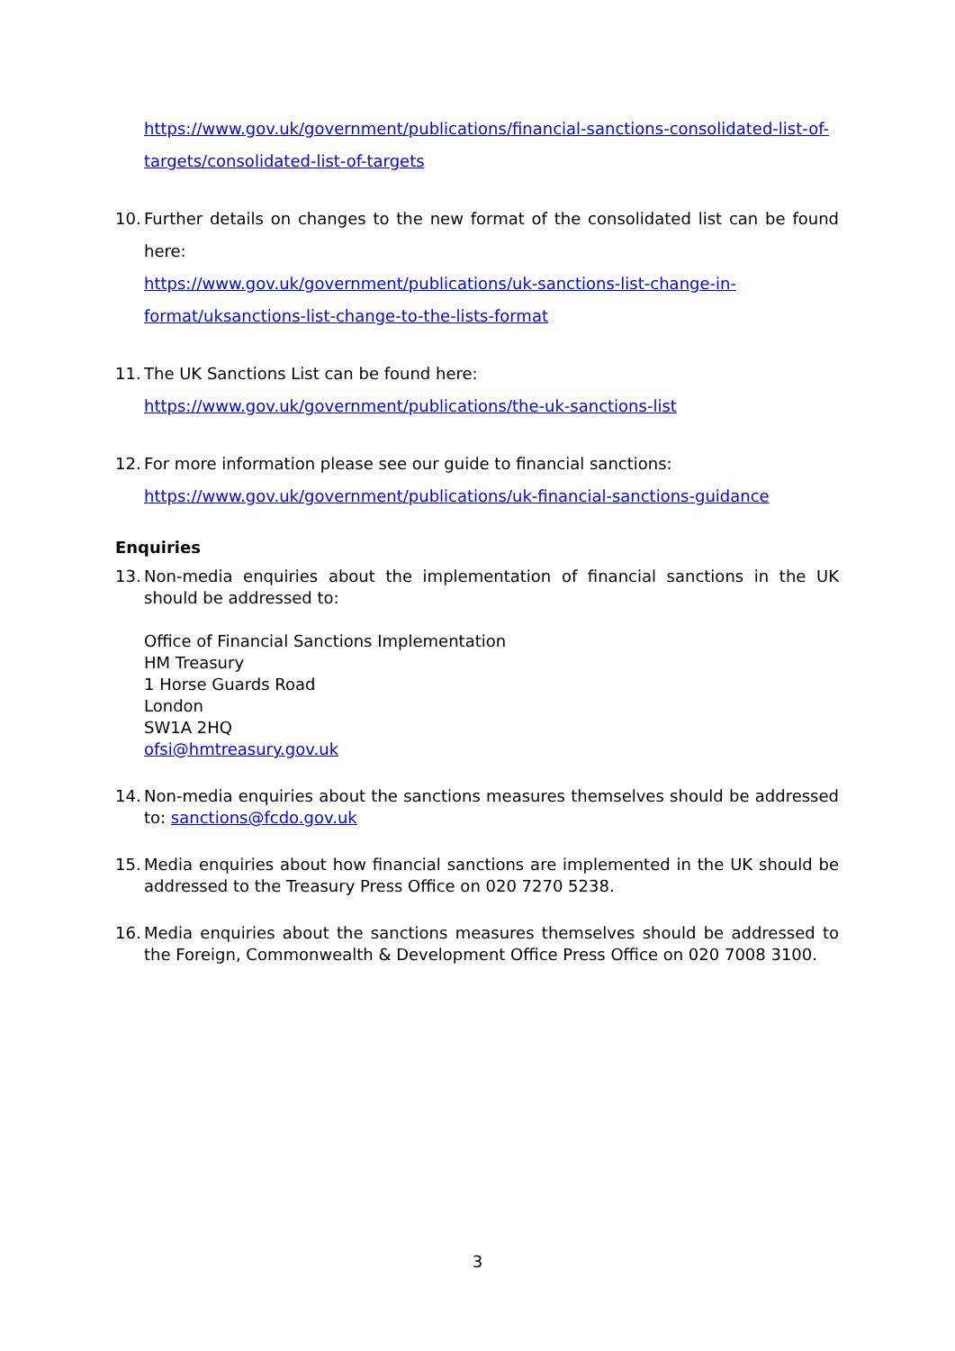https://www.gov.uk/government/publications/financial-sanctions-consolidated-list-of-targets/consolidated-list-of-targets
10.
Further details on changes to the new format of the consolidated list can be found here:
https://www.gov.uk/government/publications/uk-sanctions-list-change-in-format/uksanctions-list-change-to-the-lists-format
11.
The UK Sanctions List can be found here:
https://www.gov.uk/government/publications/the-uk-sanctions-list
12.
For more information please see our guide to financial sanctions:
https://www.gov.uk/government/publications/uk-financial-sanctions-guidance
Enquiries
13.
Non-media enquiries about the implementation of financial sanctions in the UK should be addressed to:
Office of Financial Sanctions Implementation
HM Treasury
1 Horse Guards Road
London
SW1A 2HQ
ofsi@hmtreasury.gov.uk
14.
Non-media enquiries about the sanctions measures themselves should be addressed to: sanctions@fcdo.gov.uk
15.
Media enquiries about how financial sanctions are implemented in the UK should be addressed to the Treasury Press Office on 020 7270 5238.
16.
Media enquiries about the sanctions measures themselves should be addressed to the Foreign, Commonwealth & Development Office Press Office on 020 7008 3100.
3